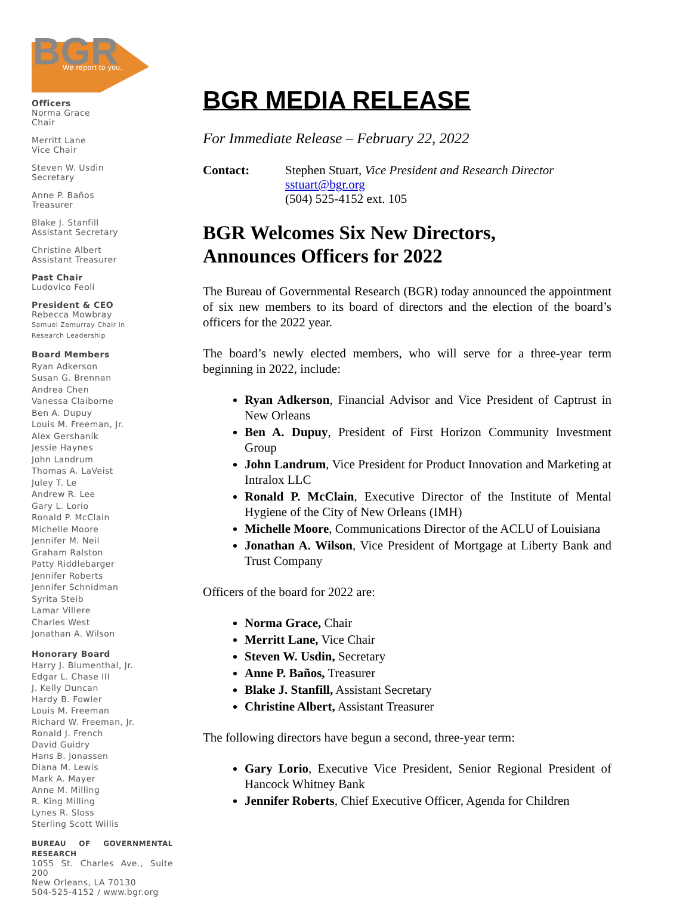BGR
We report to you.
Officers
Norma Grace
Chair
Merritt Lane
Vice Chair
Steven W. Usdin
Secretary
Anne P. Baños
Treasurer
Blake J. Stanfill
Assistant Secretary
Christine Albert
Assistant Treasurer
Past Chair
Ludovico Feoli
President & CEO
Rebecca Mowbray
Samuel Zemurray Chair in
Research Leadership
Board Members
Ryan Adkerson
Susan G. Brennan
Andrea Chen
Vanessa Claiborne
Ben A. Dupuy
Louis M. Freeman, Jr.
Alex Gershanik
Jessie Haynes
John Landrum
Thomas A. LaVeist
Juley T. Le
Andrew R. Lee
Gary L. Lorio
Ronald P. McClain
Michelle Moore
Jennifer M. Neil
Graham Ralston
Patty Riddlebarger
Jennifer Roberts
Jennifer Schnidman
Syrita Steib
Lamar Villere
Charles West
Jonathan A. Wilson
Honorary Board
Harry J. Blumenthal, Jr.
Edgar L. Chase III
J. Kelly Duncan
Hardy B. Fowler
Louis M. Freeman
Richard W. Freeman, Jr.
Ronald J. French
David Guidry
Hans B. Jonassen
Diana M. Lewis
Mark A. Mayer
Anne M. Milling
R. King Milling
Lynes R. Sloss
Sterling Scott Willis
BUREAU OF GOVERNMENTAL RESEARCH
1055 St. Charles Ave., Suite 200
New Orleans, LA 70130
504-525-4152 / www.bgr.org
BGR MEDIA RELEASE
For Immediate Release – February 22, 2022
Contact: Stephen Stuart, Vice President and Research Director
sstuart@bgr.org
(504) 525-4152 ext. 105
BGR Welcomes Six New Directors,
Announces Officers for 2022
The Bureau of Governmental Research (BGR) today announced the appointment of six new members to its board of directors and the election of the board’s officers for the 2022 year.
The board’s newly elected members, who will serve for a three-year term beginning in 2022, include:
Ryan Adkerson, Financial Advisor and Vice President of Captrust in New Orleans
Ben A. Dupuy, President of First Horizon Community Investment Group
John Landrum, Vice President for Product Innovation and Marketing at Intralox LLC
Ronald P. McClain, Executive Director of the Institute of Mental Hygiene of the City of New Orleans (IMH)
Michelle Moore, Communications Director of the ACLU of Louisiana
Jonathan A. Wilson, Vice President of Mortgage at Liberty Bank and Trust Company
Officers of the board for 2022 are:
Norma Grace, Chair
Merritt Lane, Vice Chair
Steven W. Usdin, Secretary
Anne P. Baños, Treasurer
Blake J. Stanfill, Assistant Secretary
Christine Albert, Assistant Treasurer
The following directors have begun a second, three-year term:
Gary Lorio, Executive Vice President, Senior Regional President of Hancock Whitney Bank
Jennifer Roberts, Chief Executive Officer, Agenda for Children